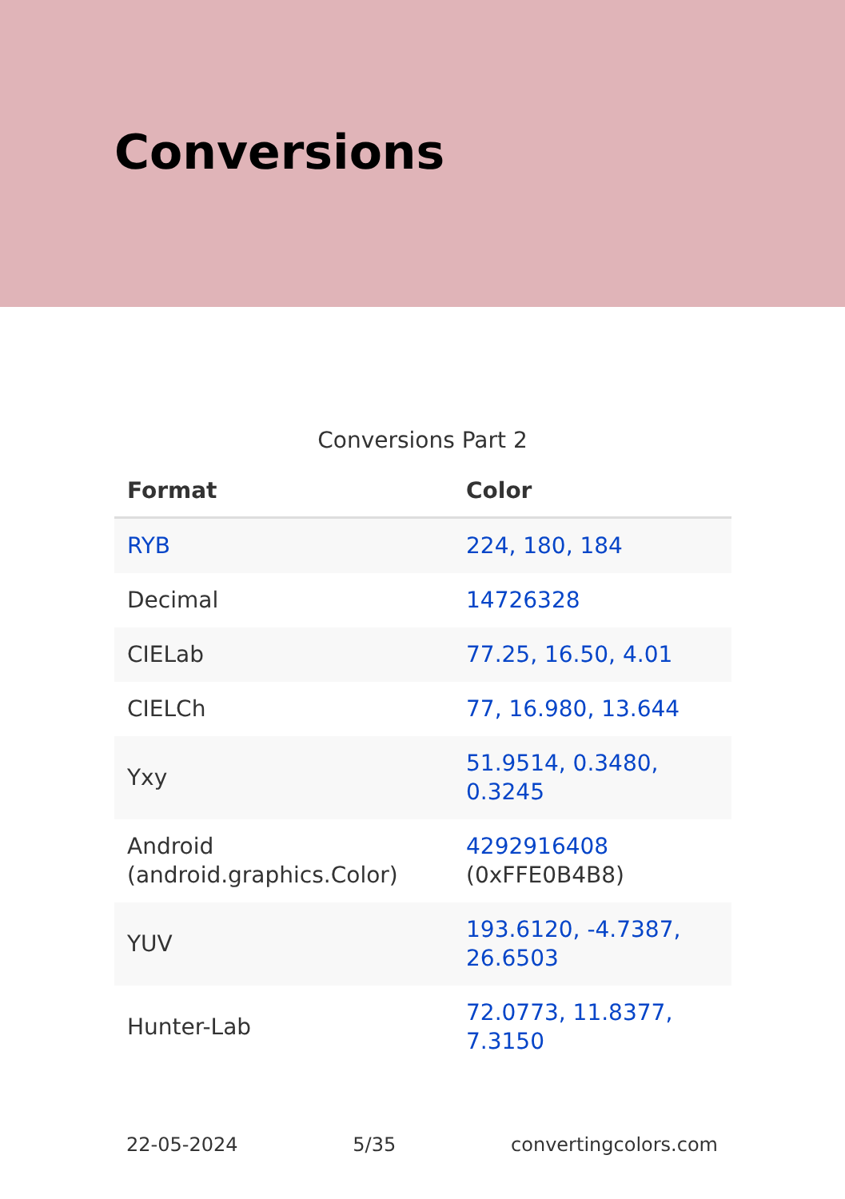Conversions
Conversions Part 2
| Format | Color |
| --- | --- |
| RYB | 224, 180, 184 |
| Decimal | 14726328 |
| CIELab | 77.25, 16.50, 4.01 |
| CIELCh | 77, 16.980, 13.644 |
| Yxy | 51.9514, 0.3480, 0.3245 |
| Android (android.graphics.Color) | 4292916408 (0xFFE0B4B8) |
| YUV | 193.6120, -4.7387, 26.6503 |
| Hunter-Lab | 72.0773, 11.8377, 7.3150 |
22-05-2024 5/35 convertingcolors.com